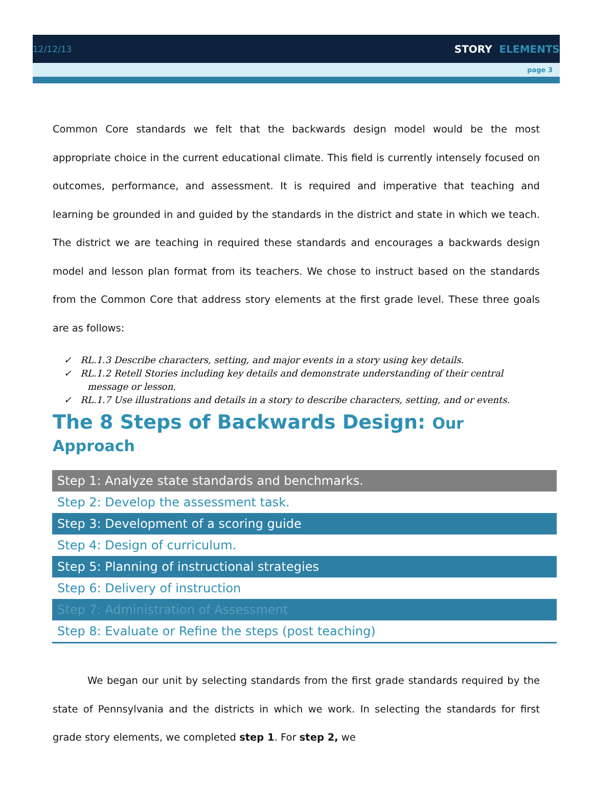12/12/13
STORY ELEMENTS
page 3
Common Core standards we felt that the backwards design model would be the most appropriate choice in the current educational climate. This field is currently intensely focused on outcomes, performance, and assessment. It is required and imperative that teaching and learning be grounded in and guided by the standards in the district and state in which we teach. The district we are teaching in required these standards and encourages a backwards design model and lesson plan format from its teachers. We chose to instruct based on the standards from the Common Core that address story elements at the first grade level. These three goals are as follows:
✓ RL.1.3 Describe characters, setting, and major events in a story using key details.
✓ RL.1.2 Retell Stories including key details and demonstrate understanding of their central message or lesson.
✓ RL.1.7 Use illustrations and details in a story to describe characters, setting, and or events.
The 8 Steps of Backwards Design: Our Approach
| Step 1: Analyze state standards and benchmarks. |
| Step 2: Develop the assessment task. |
| Step 3: Development of a scoring guide |
| Step 4: Design of curriculum. |
| Step 5: Planning of instructional strategies |
| Step 6: Delivery of instruction |
| Step 7: Administration of Assessment |
| Step 8: Evaluate or Refine the steps (post teaching) |
We began our unit by selecting standards from the first grade standards required by the state of Pennsylvania and the districts in which we work. In selecting the standards for first grade story elements, we completed step 1. For step 2, we